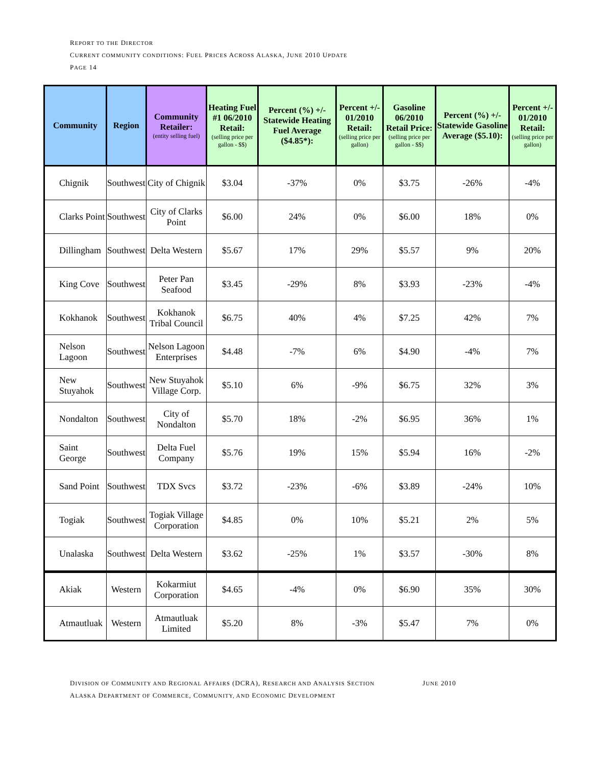REPORT TO THE DIRECTOR
CURRENT COMMUNITY CONDITIONS: FUEL PRICES ACROSS ALASKA, JUNE 2010 UPDATE
PAGE 14
| Community | Region | Community Retailer: (entity selling fuel) | Heating Fuel #1 06/2010 Retail: (selling price per gallon - $$) | Percent (%) +/- Statewide Heating Fuel Average ($4.85*): | Percent +/- 01/2010 Retail: (selling price per gallon) | Gasoline 06/2010 Retail Price: (selling price per gallon - $$) | Percent (%) +/- Statewide Gasoline Average ($5.10): | Percent +/- 01/2010 Retail: (selling price per gallon) |
| --- | --- | --- | --- | --- | --- | --- | --- | --- |
| Chignik | Southwest | City of Chignik | $3.04 | -37% | 0% | $3.75 | -26% | -4% |
| Clarks Point | Southwest | City of Clarks Point | $6.00 | 24% | 0% | $6.00 | 18% | 0% |
| Dillingham | Southwest | Delta Western | $5.67 | 17% | 29% | $5.57 | 9% | 20% |
| King Cove | Southwest | Peter Pan Seafood | $3.45 | -29% | 8% | $3.93 | -23% | -4% |
| Kokhanok | Southwest | Kokhanok Tribal Council | $6.75 | 40% | 4% | $7.25 | 42% | 7% |
| Nelson Lagoon | Southwest | Nelson Lagoon Enterprises | $4.48 | -7% | 6% | $4.90 | -4% | 7% |
| New Stuyahok | Southwest | New Stuyahok Village Corp. | $5.10 | 6% | -9% | $6.75 | 32% | 3% |
| Nondalton | Southwest | City of Nondalton | $5.70 | 18% | -2% | $6.95 | 36% | 1% |
| Saint George | Southwest | Delta Fuel Company | $5.76 | 19% | 15% | $5.94 | 16% | -2% |
| Sand Point | Southwest | TDX Svcs | $3.72 | -23% | -6% | $3.89 | -24% | 10% |
| Togiak | Southwest | Togiak Village Corporation | $4.85 | 0% | 10% | $5.21 | 2% | 5% |
| Unalaska | Southwest | Delta Western | $3.62 | -25% | 1% | $3.57 | -30% | 8% |
| Akiak | Western | Kokarmiut Corporation | $4.65 | -4% | 0% | $6.90 | 35% | 30% |
| Atmautluak | Western | Atmautluak Limited | $5.20 | 8% | -3% | $5.47 | 7% | 0% |
DIVISION OF COMMUNITY AND REGIONAL AFFAIRS (DCRA), RESEARCH AND ANALYSIS SECTION JUNE 2010
ALASKA DEPARTMENT OF COMMERCE, COMMUNITY, AND ECONOMIC DEVELOPMENT